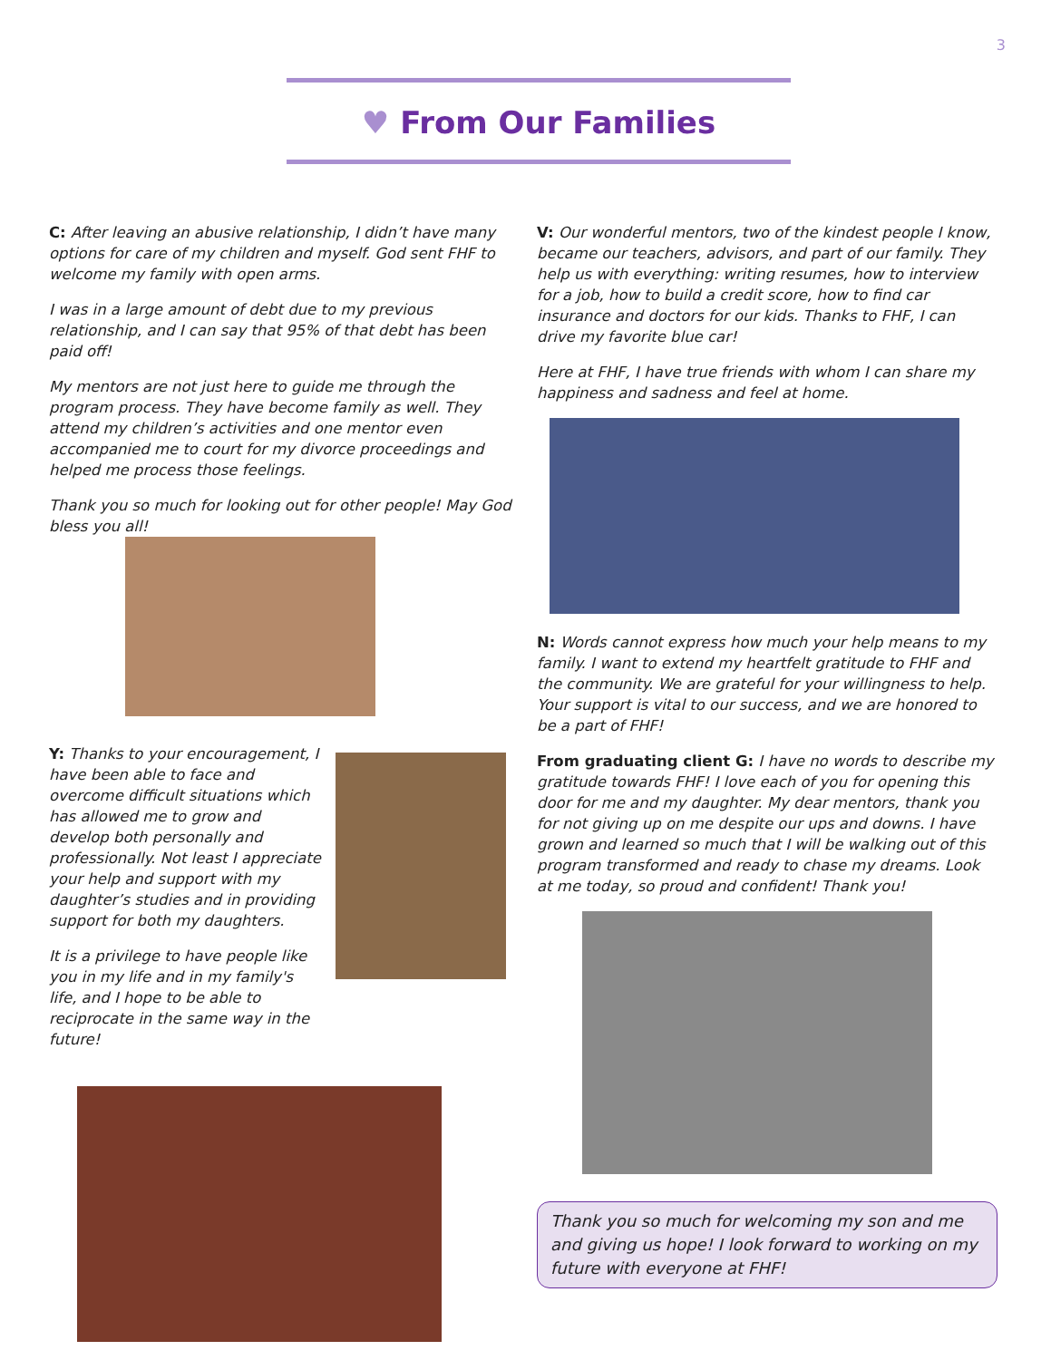3
♥ From Our Families
C: After leaving an abusive relationship, I didn’t have many options for care of my children and myself. God sent FHF to welcome my family with open arms.
I was in a large amount of debt due to my previous relationship, and I can say that 95% of that debt has been paid off!
My mentors are not just here to guide me through the program process. They have become family as well. They attend my children’s activities and one mentor even accompanied me to court for my divorce proceedings and helped me process those feelings.
Thank you so much for looking out for other people! May God bless you all!
Y: Thanks to your encouragement, I have been able to face and overcome difficult situations which has allowed me to grow and develop both personally and professionally. Not least I appreciate your help and support with my daughter’s studies and in providing support for both my daughters.
It is a privilege to have people like you in my life and in my family's life, and I hope to be able to reciprocate in the same way in the future!
V: Our wonderful mentors, two of the kindest people I know, became our teachers, advisors, and part of our family. They help us with everything: writing resumes, how to interview for a job, how to build a credit score, how to find car insurance and doctors for our kids. Thanks to FHF, I can drive my favorite blue car!
Here at FHF, I have true friends with whom I can share my happiness and sadness and feel at home.
N: Words cannot express how much your help means to my family. I want to extend my heartfelt gratitude to FHF and the community. We are grateful for your willingness to help. Your support is vital to our success, and we are honored to be a part of FHF!
From graduating client G: I have no words to describe my gratitude towards FHF! I love each of you for opening this door for me and my daughter. My dear mentors, thank you for not giving up on me despite our ups and downs. I have grown and learned so much that I will be walking out of this program transformed and ready to chase my dreams. Look at me today, so proud and confident! Thank you!
Thank you so much for welcoming my son and me and giving us hope! I look forward to working on my future with everyone at FHF!